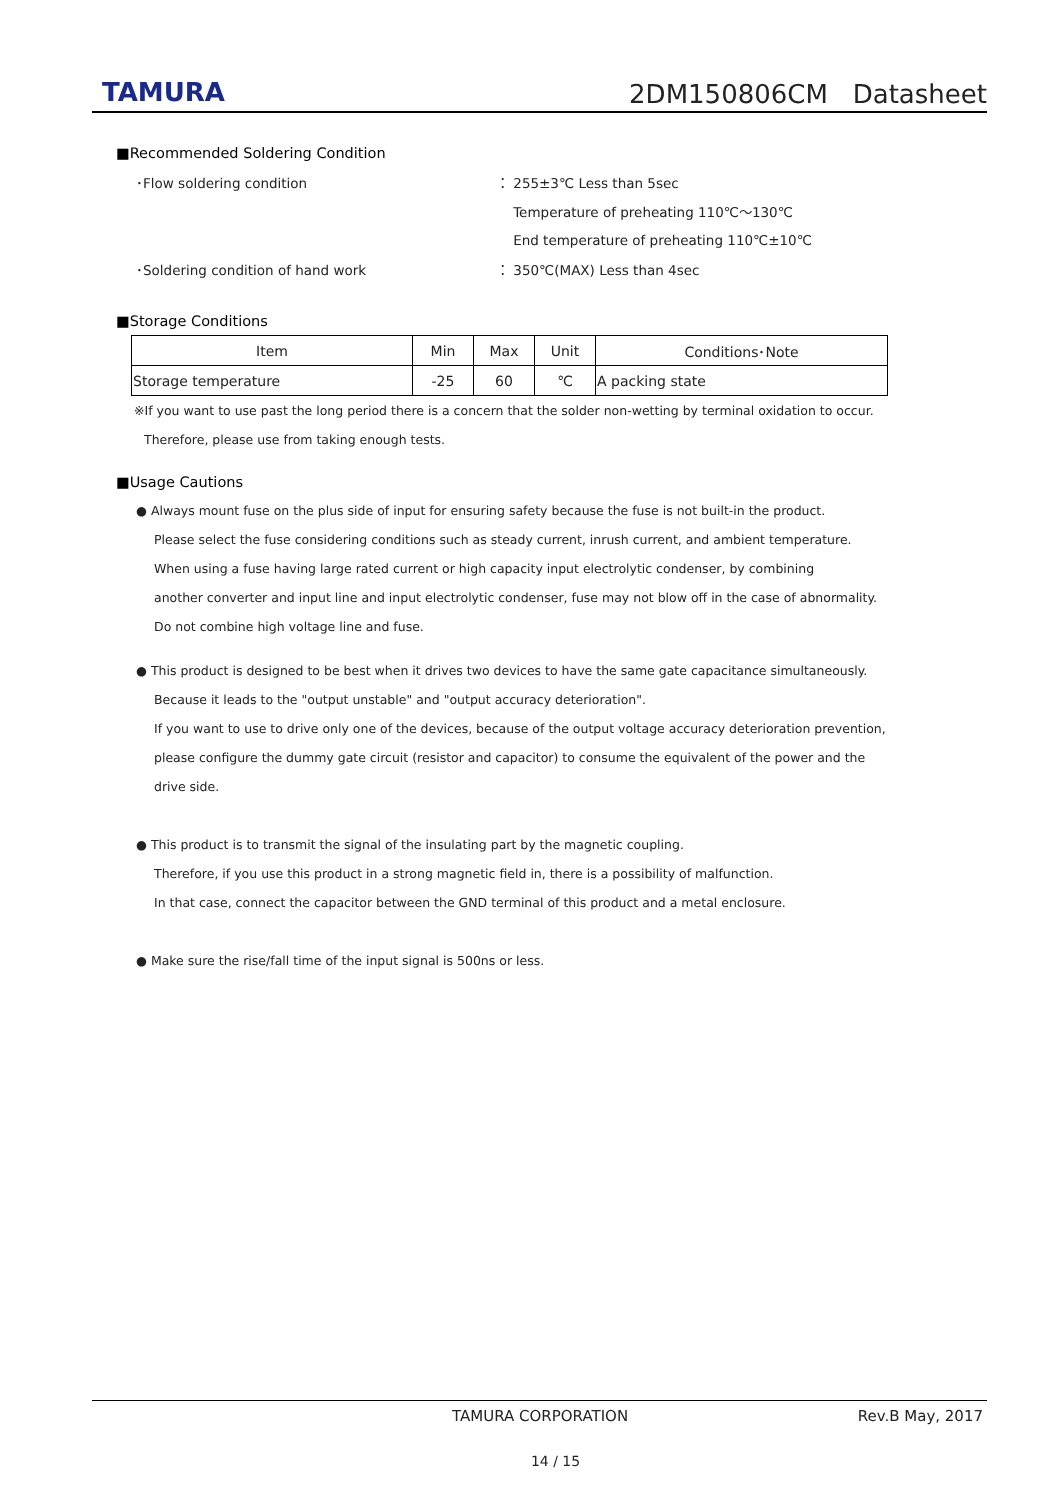TAMURA
2DM150806CM Datasheet
■Recommended Soldering Condition
･Flow soldering condition ： 255±3℃ Less than 5sec
Temperature of preheating 110℃～130℃
End temperature of preheating 110℃±10℃
･Soldering condition of hand work ： 350℃(MAX) Less than 4sec
■Storage Conditions
| Item | Min | Max | Unit | Conditions･Note |
| --- | --- | --- | --- | --- |
| Storage temperature | -25 | 60 | ℃ | A packing state |
※If you want to use past the long period there is a concern that the solder non-wetting by terminal oxidation to occur.
Therefore, please use from taking enough tests.
■Usage Cautions
● Always mount fuse on the plus side of input for ensuring safety because the fuse is not built-in the product.
Please select the fuse considering conditions such as steady current, inrush current, and ambient temperature.
When using a fuse having large rated current or high capacity input electrolytic condenser, by combining
another converter and input line and input electrolytic condenser, fuse may not blow off in the case of abnormality.
Do not combine high voltage line and fuse.
● This product is designed to be best when it drives two devices to have the same gate capacitance simultaneously.
Because it leads to the "output unstable" and "output accuracy deterioration".
If you want to use to drive only one of the devices, because of the output voltage accuracy deterioration prevention,
please configure the dummy gate circuit (resistor and capacitor) to consume the equivalent of the power and the drive side.
● This product is to transmit the signal of the insulating part by the magnetic coupling.
Therefore, if you use this product in a strong magnetic field in, there is a possibility of malfunction.
In that case, connect the capacitor between the GND terminal of this product and a metal enclosure.
● Make sure the rise/fall time of the input signal is 500ns or less.
TAMURA CORPORATION Rev.B May, 2017
14 / 15